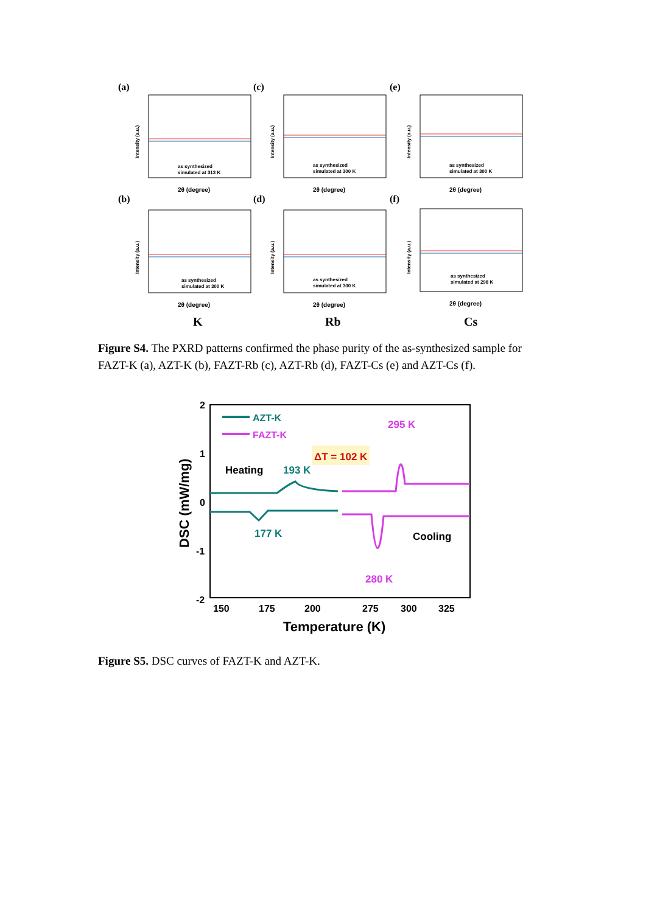(a)
(c)
(e)
(b)
(d)
(f)
K
Rb
Cs
as synthesized
simulated at 313 K
as synthesized
simulated at 300 K
as synthesized
simulated at 300 K
as synthesized
simulated at 300 K
as synthesized
simulated at 300 K
as synthesized
simulated at 298 K
2θ (degree)
2θ (degree)
2θ (degree)
2θ (degree)
2θ (degree)
2θ (degree)
Intensity (a.u.)
Intensity (a.u.)
Intensity (a.u.)
Intensity (a.u.)
Intensity (a.u.)
Intensity (a.u.)
Figure S4. The PXRD patterns confirmed the phase purity of the as-synthesized sample for FAZT-K (a), AZT-K (b), FAZT-Rb (c), AZT-Rb (d), FAZT-Cs (e) and AZT-Cs (f).
2
1
0
-1
-2
150
175
200
275
300
325
Temperature (K)
DSC (mW/mg)
AZT-K
FAZT-K
ΔT = 102 K
Heating
193 K
177 K
295 K
280 K
Cooling
Figure S5. DSC curves of FAZT-K and AZT-K.